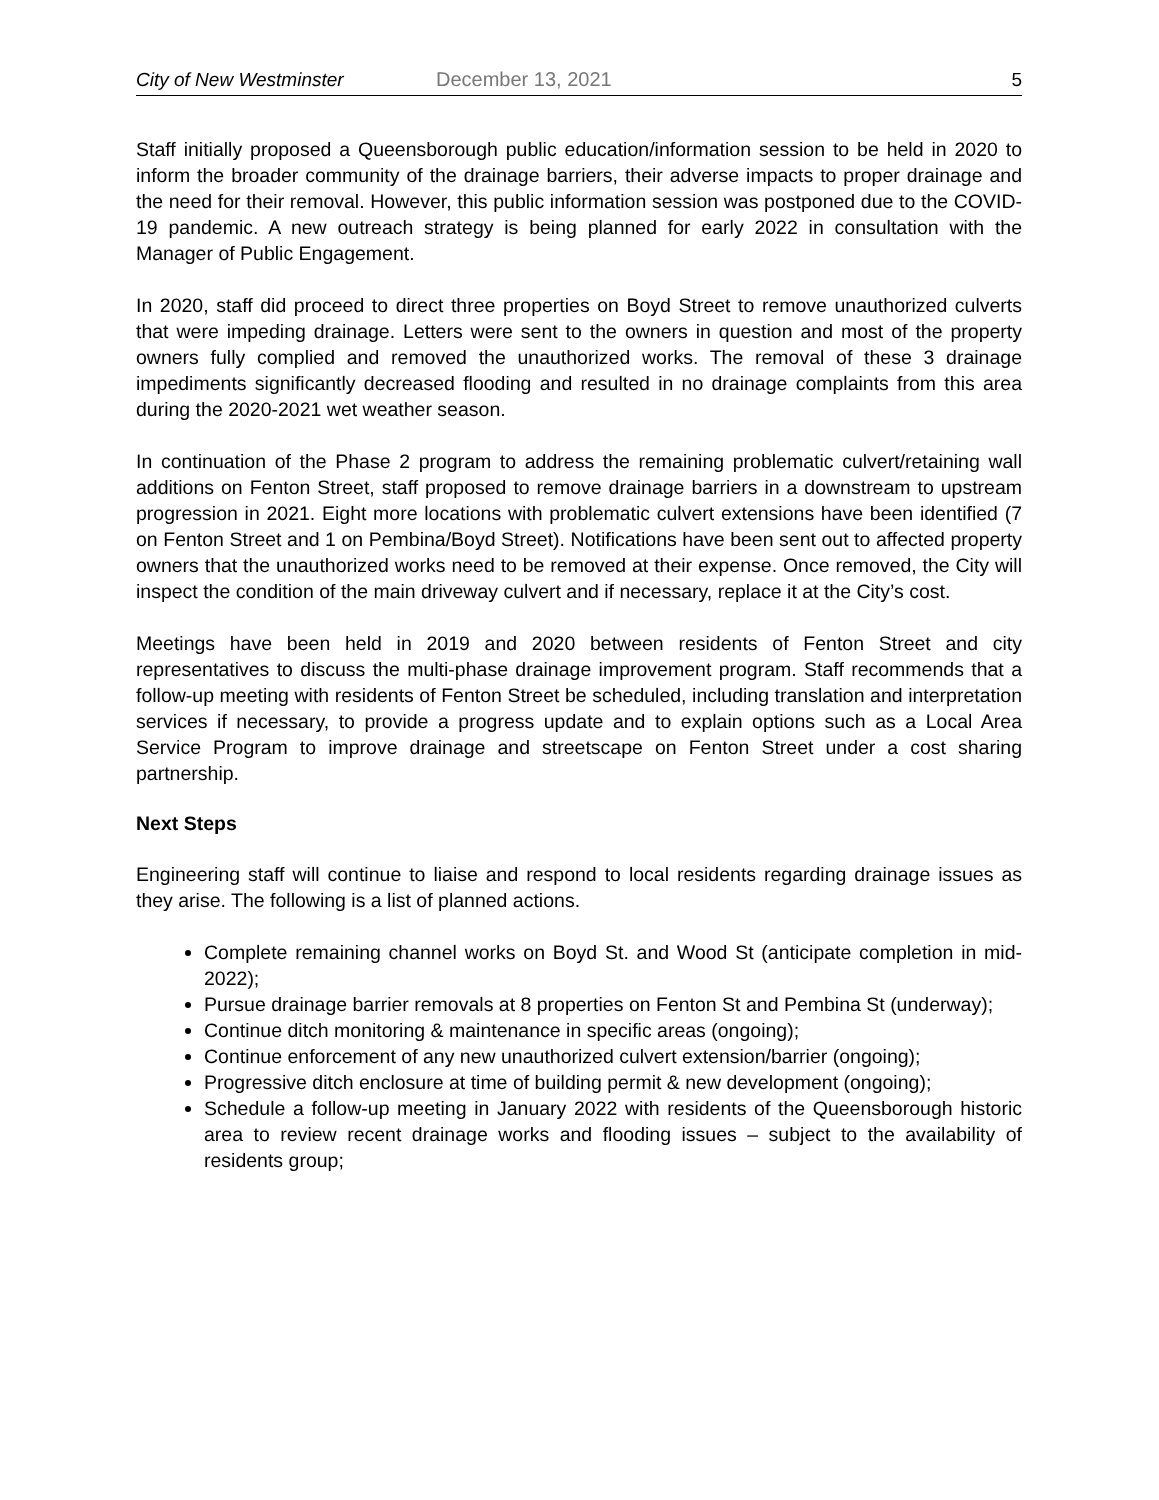City of New Westminster December 13, 2021 5
Staff initially proposed a Queensborough public education/information session to be held in 2020 to inform the broader community of the drainage barriers, their adverse impacts to proper drainage and the need for their removal. However, this public information session was postponed due to the COVID-19 pandemic. A new outreach strategy is being planned for early 2022 in consultation with the Manager of Public Engagement.
In 2020, staff did proceed to direct three properties on Boyd Street to remove unauthorized culverts that were impeding drainage. Letters were sent to the owners in question and most of the property owners fully complied and removed the unauthorized works. The removal of these 3 drainage impediments significantly decreased flooding and resulted in no drainage complaints from this area during the 2020-2021 wet weather season.
In continuation of the Phase 2 program to address the remaining problematic culvert/retaining wall additions on Fenton Street, staff proposed to remove drainage barriers in a downstream to upstream progression in 2021. Eight more locations with problematic culvert extensions have been identified (7 on Fenton Street and 1 on Pembina/Boyd Street). Notifications have been sent out to affected property owners that the unauthorized works need to be removed at their expense. Once removed, the City will inspect the condition of the main driveway culvert and if necessary, replace it at the City’s cost.
Meetings have been held in 2019 and 2020 between residents of Fenton Street and city representatives to discuss the multi-phase drainage improvement program. Staff recommends that a follow-up meeting with residents of Fenton Street be scheduled, including translation and interpretation services if necessary, to provide a progress update and to explain options such as a Local Area Service Program to improve drainage and streetscape on Fenton Street under a cost sharing partnership.
Next Steps
Engineering staff will continue to liaise and respond to local residents regarding drainage issues as they arise. The following is a list of planned actions.
Complete remaining channel works on Boyd St. and Wood St (anticipate completion in mid-2022);
Pursue drainage barrier removals at 8 properties on Fenton St and Pembina St (underway);
Continue ditch monitoring & maintenance in specific areas (ongoing);
Continue enforcement of any new unauthorized culvert extension/barrier (ongoing);
Progressive ditch enclosure at time of building permit & new development (ongoing);
Schedule a follow-up meeting in January 2022 with residents of the Queensborough historic area to review recent drainage works and flooding issues – subject to the availability of residents group;